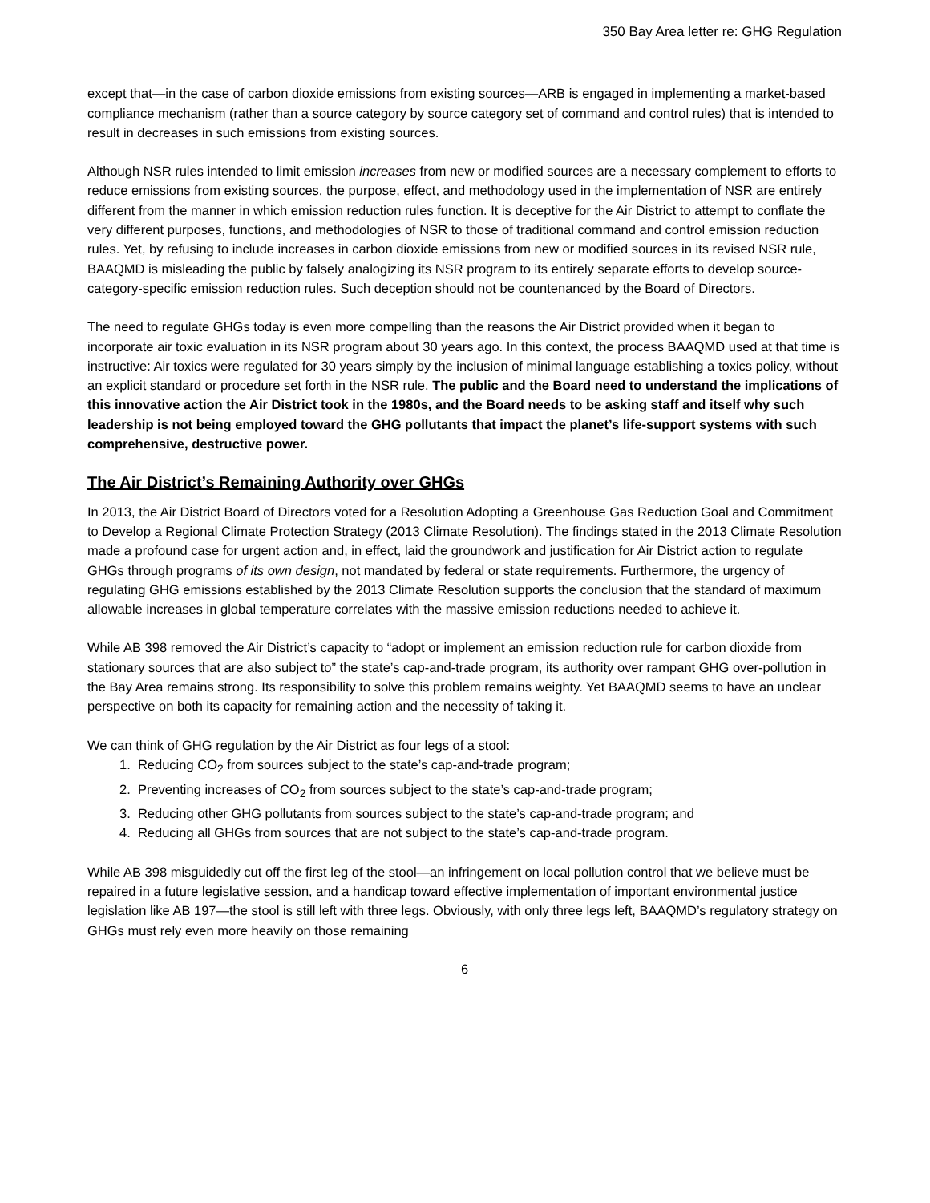350 Bay Area letter re: GHG Regulation
except that—in the case of carbon dioxide emissions from existing sources—ARB is engaged in implementing a market-based compliance mechanism (rather than a source category by source category set of command and control rules) that is intended to result in decreases in such emissions from existing sources.
Although NSR rules intended to limit emission increases from new or modified sources are a necessary complement to efforts to reduce emissions from existing sources, the purpose, effect, and methodology used in the implementation of NSR are entirely different from the manner in which emission reduction rules function. It is deceptive for the Air District to attempt to conflate the very different purposes, functions, and methodologies of NSR to those of traditional command and control emission reduction rules. Yet, by refusing to include increases in carbon dioxide emissions from new or modified sources in its revised NSR rule, BAAQMD is misleading the public by falsely analogizing its NSR program to its entirely separate efforts to develop source-category-specific emission reduction rules. Such deception should not be countenanced by the Board of Directors.
The need to regulate GHGs today is even more compelling than the reasons the Air District provided when it began to incorporate air toxic evaluation in its NSR program about 30 years ago. In this context, the process BAAQMD used at that time is instructive: Air toxics were regulated for 30 years simply by the inclusion of minimal language establishing a toxics policy, without an explicit standard or procedure set forth in the NSR rule. The public and the Board need to understand the implications of this innovative action the Air District took in the 1980s, and the Board needs to be asking staff and itself why such leadership is not being employed toward the GHG pollutants that impact the planet’s life-support systems with such comprehensive, destructive power.
The Air District’s Remaining Authority over GHGs
In 2013, the Air District Board of Directors voted for a Resolution Adopting a Greenhouse Gas Reduction Goal and Commitment to Develop a Regional Climate Protection Strategy (2013 Climate Resolution). The findings stated in the 2013 Climate Resolution made a profound case for urgent action and, in effect, laid the groundwork and justification for Air District action to regulate GHGs through programs of its own design, not mandated by federal or state requirements. Furthermore, the urgency of regulating GHG emissions established by the 2013 Climate Resolution supports the conclusion that the standard of maximum allowable increases in global temperature correlates with the massive emission reductions needed to achieve it.
While AB 398 removed the Air District’s capacity to “adopt or implement an emission reduction rule for carbon dioxide from stationary sources that are also subject to” the state’s cap-and-trade program, its authority over rampant GHG over-pollution in the Bay Area remains strong. Its responsibility to solve this problem remains weighty. Yet BAAQMD seems to have an unclear perspective on both its capacity for remaining action and the necessity of taking it.
We can think of GHG regulation by the Air District as four legs of a stool:
1. Reducing CO<sub>2</sub> from sources subject to the state’s cap-and-trade program;
2. Preventing increases of CO<sub>2</sub> from sources subject to the state’s cap-and-trade program;
3. Reducing other GHG pollutants from sources subject to the state’s cap-and-trade program; and
4. Reducing all GHGs from sources that are not subject to the state’s cap-and-trade program.
While AB 398 misguidedly cut off the first leg of the stool—an infringement on local pollution control that we believe must be repaired in a future legislative session, and a handicap toward effective implementation of important environmental justice legislation like AB 197—the stool is still left with three legs. Obviously, with only three legs left, BAAQMD’s regulatory strategy on GHGs must rely even more heavily on those remaining
6